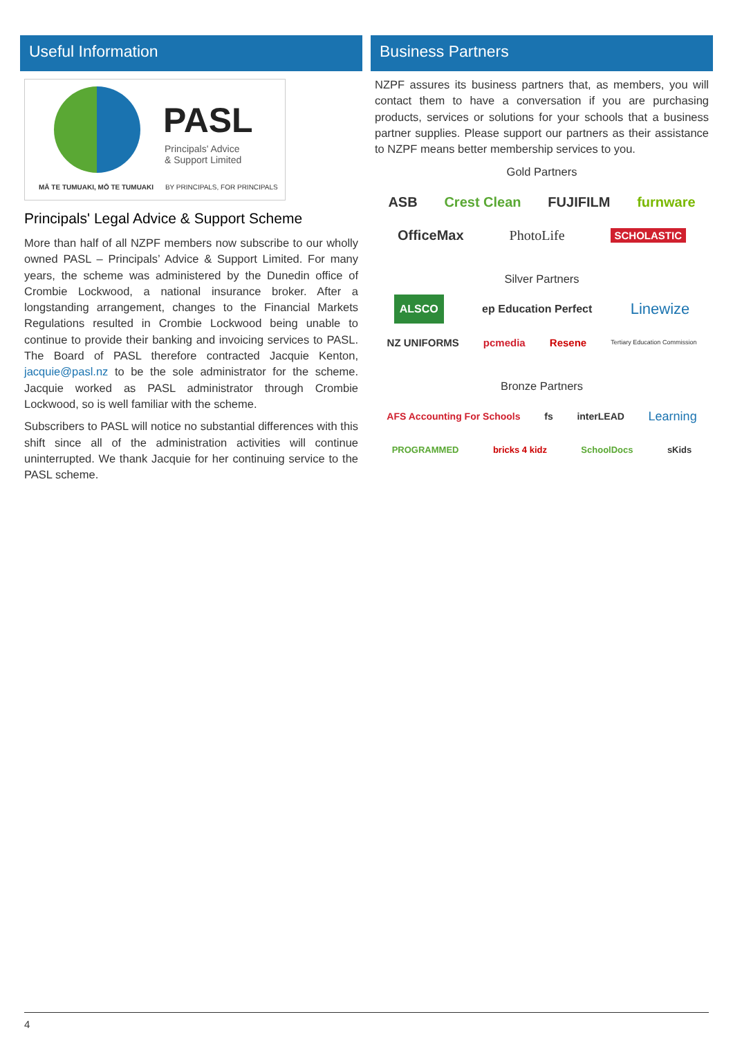Useful Information
PASL
Principals' Advice
& Support Limited
MĀ TE TUMUAKI, MŌ TE TUMUAKI BY PRINCIPALS, FOR PRINCIPALS
Principals' Legal Advice & Support Scheme
More than half of all NZPF members now subscribe to our wholly owned PASL – Principals’ Advice & Support Limited. For many years, the scheme was administered by the Dunedin office of Crombie Lockwood, a national insurance broker. After a longstanding arrangement, changes to the Financial Markets Regulations resulted in Crombie Lockwood being unable to continue to provide their banking and invoicing services to PASL. The Board of PASL therefore contracted Jacquie Kenton, jacquie@pasl.nz to be the sole administrator for the scheme. Jacquie worked as PASL administrator through Crombie Lockwood, so is well familiar with the scheme.
Subscribers to PASL will notice no substantial differences with this shift since all of the administration activities will continue uninterrupted. We thank Jacquie for her continuing service to the PASL scheme.
Business Partners
NZPF assures its business partners that, as members, you will contact them to have a conversation if you are purchasing products, services or solutions for your schools that a business partner supplies. Please support our partners as their assistance to NZPF means better membership services to you.
Gold Partners
ASB Crest Clean FUJIFILM furnware
OfficeMax PhotoLife SCHOLASTIC
Silver Partners
ALSCO ep Education Perfect Linewize
NZ UNIFORMS pcmedia Resene Tertiary Education Commission
Bronze Partners
AFS Accounting For Schools fs interLEAD Learning
PROGRAMMED bricks 4 kidz SchoolDocs sKids
4